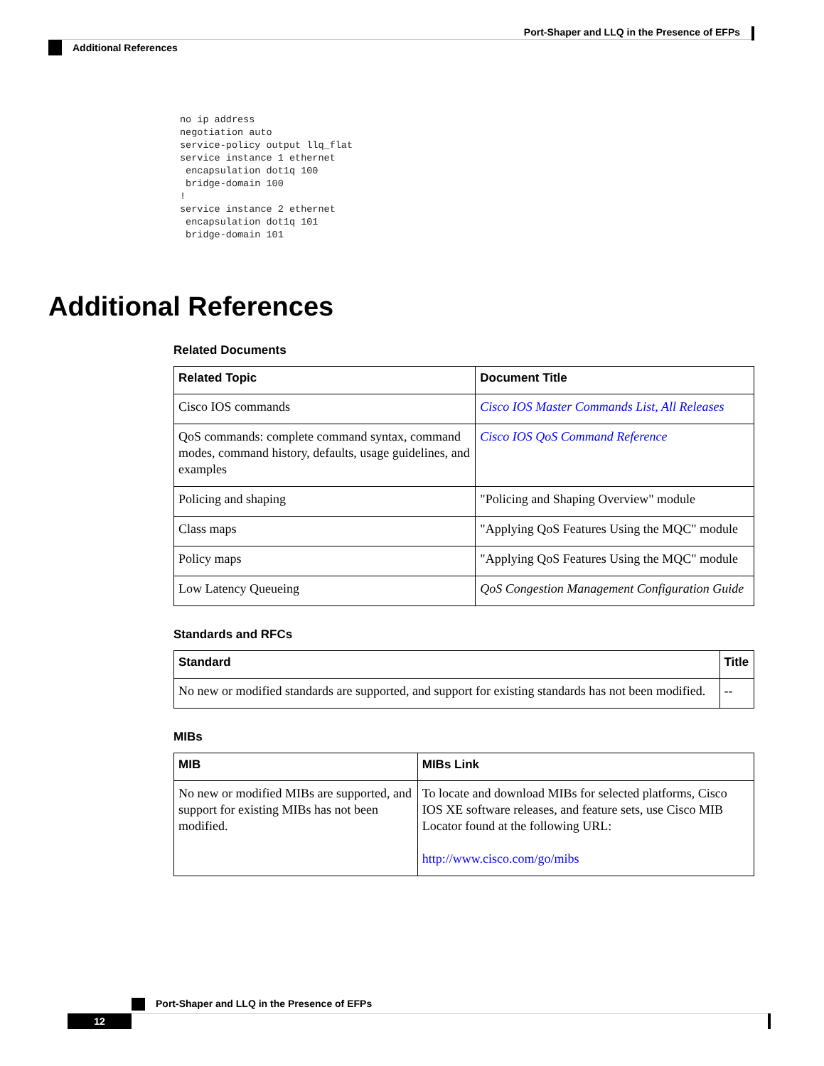Port-Shaper and LLQ in the Presence of EFPs
Additional References
no ip address
negotiation auto
service-policy output llq_flat
service instance 1 ethernet
 encapsulation dot1q 100
 bridge-domain 100
!
service instance 2 ethernet
 encapsulation dot1q 101
 bridge-domain 101
Additional References
Related Documents
| Related Topic | Document Title |
| --- | --- |
| Cisco IOS commands | Cisco IOS Master Commands List, All Releases |
| QoS commands: complete command syntax, command modes, command history, defaults, usage guidelines, and examples | Cisco IOS QoS Command Reference |
| Policing and shaping | "Policing and Shaping Overview" module |
| Class maps | "Applying QoS Features Using the MQC" module |
| Policy maps | "Applying QoS Features Using the MQC" module |
| Low Latency Queueing | QoS Congestion Management Configuration Guide |
Standards and RFCs
| Standard | Title |
| --- | --- |
| No new or modified standards are supported, and support for existing standards has not been modified. | -- |
MIBs
| MIB | MIBs Link |
| --- | --- |
| No new or modified MIBs are supported, and support for existing MIBs has not been modified. | To locate and download MIBs for selected platforms, Cisco IOS XE software releases, and feature sets, use Cisco MIB Locator found at the following URL: http://www.cisco.com/go/mibs |
Port-Shaper and LLQ in the Presence of EFPs
12